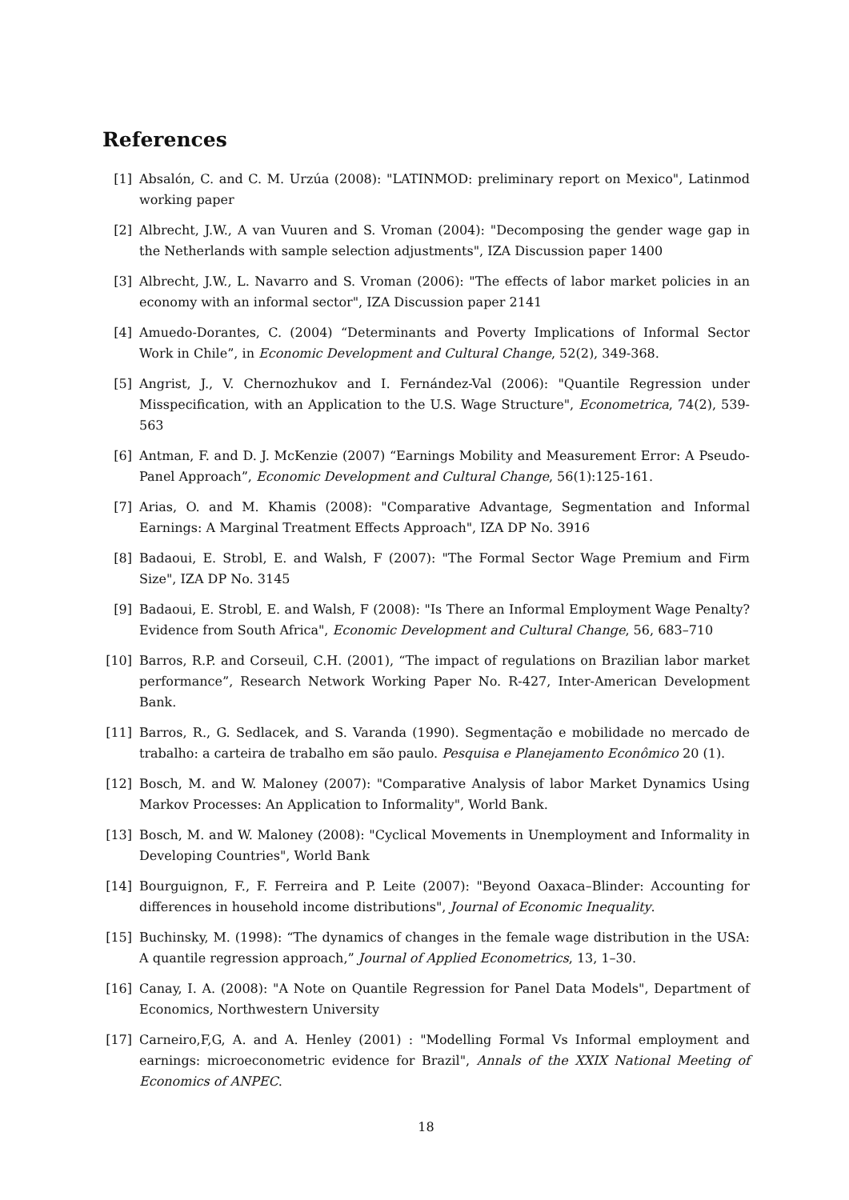References
[1] Absalón, C. and C. M. Urzúa (2008): "LATINMOD: preliminary report on Mexico", Latinmod working paper
[2] Albrecht, J.W., A van Vuuren and S. Vroman (2004): "Decomposing the gender wage gap in the Netherlands with sample selection adjustments", IZA Discussion paper 1400
[3] Albrecht, J.W., L. Navarro and S. Vroman (2006): "The effects of labor market policies in an economy with an informal sector", IZA Discussion paper 2141
[4] Amuedo-Dorantes, C. (2004) “Determinants and Poverty Implications of Informal Sector Work in Chile”, in Economic Development and Cultural Change, 52(2), 349-368.
[5] Angrist, J., V. Chernozhukov and I. Fernández-Val (2006): "Quantile Regression under Misspecification, with an Application to the U.S. Wage Structure", Econometrica, 74(2), 539-563
[6] Antman, F. and D. J. McKenzie (2007) “Earnings Mobility and Measurement Error: A Pseudo-Panel Approach”, Economic Development and Cultural Change, 56(1):125-161.
[7] Arias, O. and M. Khamis (2008): "Comparative Advantage, Segmentation and Informal Earnings: A Marginal Treatment Effects Approach", IZA DP No. 3916
[8] Badaoui, E. Strobl, E. and Walsh, F (2007): "The Formal Sector Wage Premium and Firm Size", IZA DP No. 3145
[9] Badaoui, E. Strobl, E. and Walsh, F (2008): "Is There an Informal Employment Wage Penalty? Evidence from South Africa", Economic Development and Cultural Change, 56, 683–710
[10]
Barros, R.P. and Corseuil, C.H. (2001), “The impact of regulations on Brazilian labor market performance”, Research Network Working Paper No. R-427, Inter-American Development Bank.
[11]
Barros, R., G. Sedlacek, and S. Varanda (1990). Segmentação e mobilidade no mercado de trabalho: a carteira de trabalho em são paulo. Pesquisa e Planejamento Econômico 20 (1).
[12]
Bosch, M. and W. Maloney (2007): "Comparative Analysis of labor Market Dynamics Using Markov Processes: An Application to Informality", World Bank.
[13]
Bosch, M. and W. Maloney (2008): "Cyclical Movements in Unemployment and Informality in Developing Countries", World Bank
[14]
Bourguignon, F., F. Ferreira and P. Leite (2007): "Beyond Oaxaca–Blinder: Accounting for differences in household income distributions", Journal of Economic Inequality.
[15]
Buchinsky, M. (1998): “The dynamics of changes in the female wage distribution in the USA: A quantile regression approach,” Journal of Applied Econometrics, 13, 1–30.
[16]
Canay, I. A. (2008): "A Note on Quantile Regression for Panel Data Models", Department of Economics, Northwestern University
[17]
Carneiro,F,G, A. and A. Henley (2001) : "Modelling Formal Vs Informal employment and earnings: microeconometric evidence for Brazil", Annals of the XXIX National Meeting of Economics of ANPEC.
18